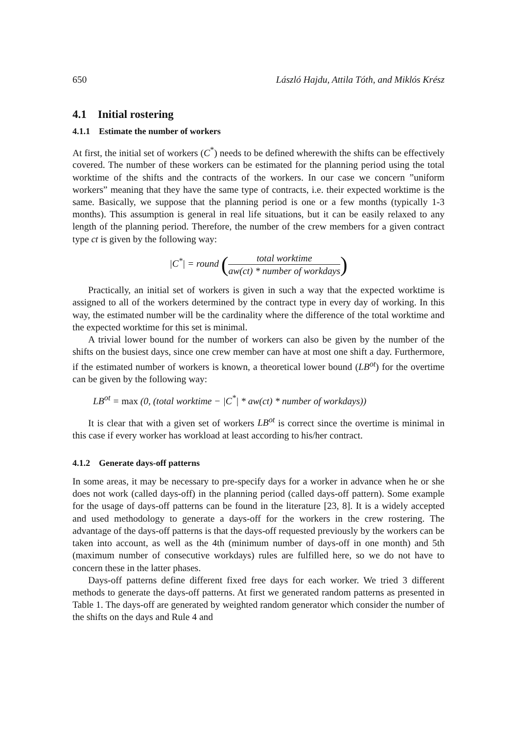650 László Hajdu, Attila Tóth, and Miklós Krész
4.1 Initial rostering
4.1.1 Estimate the number of workers
At first, the initial set of workers (C<sup>*</sup>) needs to be defined wherewith the shifts can be effectively covered. The number of these workers can be estimated for the planning period using the total worktime of the shifts and the contracts of the workers. In our case we concern ”uniform workers” meaning that they have the same type of contracts, i.e. their expected worktime is the same. Basically, we suppose that the planning period is one or a few months (typically 1-3 months). This assumption is general in real life situations, but it can be easily relaxed to any length of the planning period. Therefore, the number of the crew members for a given contract type ct is given by the following way:
|C<sup>*</sup>| = round (total worktime aw(ct) * number of workdays)
Practically, an initial set of workers is given in such a way that the expected worktime is assigned to all of the workers determined by the contract type in every day of working. In this way, the estimated number will be the cardinality where the difference of the total worktime and the expected worktime for this set is minimal.
A trivial lower bound for the number of workers can also be given by the number of the shifts on the busiest days, since one crew member can have at most one shift a day. Furthermore, if the estimated number of workers is known, a theoretical lower bound (LB<sup>ot</sup>) for the overtime can be given by the following way:
LB<sup>ot</sup> = max (0, (total worktime − |C<sup>*</sup>| * aw(ct) * number of workdays))
It is clear that with a given set of workers LB<sup>ot</sup> is correct since the overtime is minimal in this case if every worker has workload at least according to his/her contract.
4.1.2 Generate days-off patterns
In some areas, it may be necessary to pre-specify days for a worker in advance when he or she does not work (called days-off) in the planning period (called days-off pattern). Some example for the usage of days-off patterns can be found in the literature [23, 8]. It is a widely accepted and used methodology to generate a days-off for the workers in the crew rostering. The advantage of the days-off patterns is that the days-off requested previously by the workers can be taken into account, as well as the 4th (minimum number of days-off in one month) and 5th (maximum number of consecutive workdays) rules are fulfilled here, so we do not have to concern these in the latter phases.
Days-off patterns define different fixed free days for each worker. We tried 3 different methods to generate the days-off patterns. At first we generated random patterns as presented in Table 1. The days-off are generated by weighted random generator which consider the number of the shifts on the days and Rule 4 and